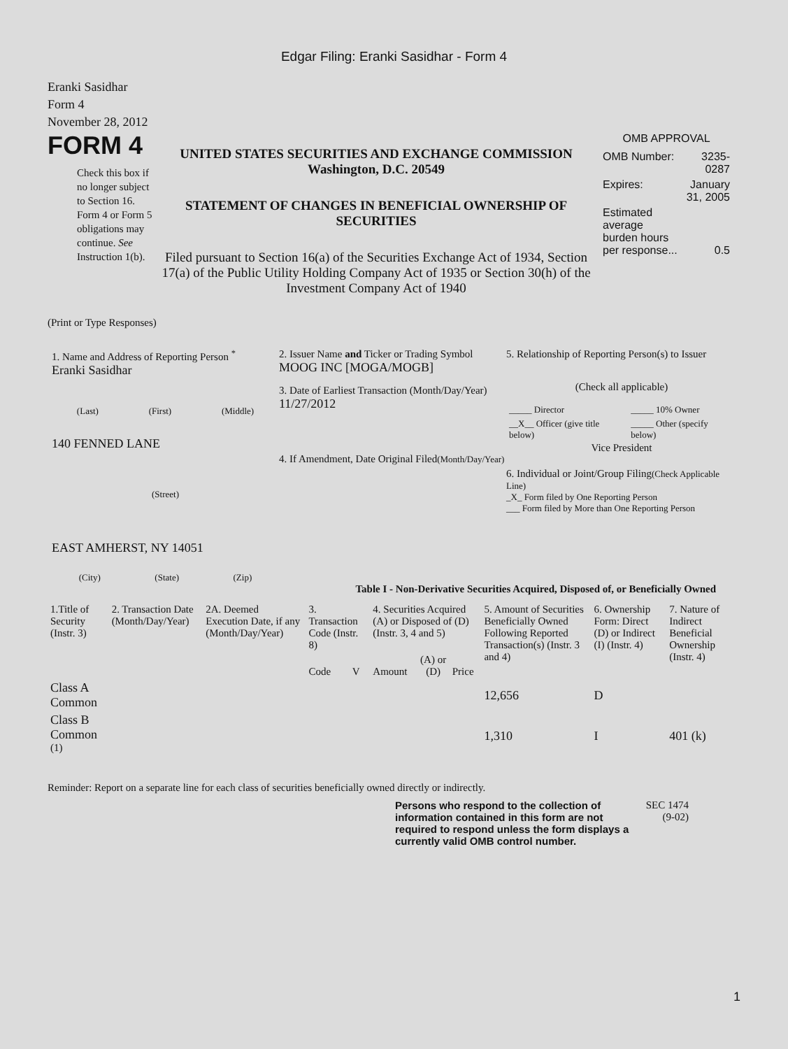Edgar Filing: Eranki Sasidhar - Form 4
Eranki Sasidhar
Form 4
November 28, 2012
FORM 4
Check this box if no longer subject to Section 16. Form 4 or Form 5 obligations may continue. See Instruction 1(b).
UNITED STATES SECURITIES AND EXCHANGE COMMISSION
Washington, D.C. 20549
STATEMENT OF CHANGES IN BENEFICIAL OWNERSHIP OF SECURITIES
Filed pursuant to Section 16(a) of the Securities Exchange Act of 1934, Section 17(a) of the Public Utility Holding Company Act of 1935 or Section 30(h) of the Investment Company Act of 1940
OMB APPROVAL
| OMB Number: | 3235-0287 |
| Expires: | January 31, 2005 |
| Estimated average burden hours per response... | 0.5 |
(Print or Type Responses)
1. Name and Address of Reporting Person <sup>*</sup>
Eranki Sasidhar
(Last) (First) (Middle)
140 FENNED LANE
(Street)
EAST AMHERST, NY 14051
(City) (State) (Zip)
2. Issuer Name and Ticker or Trading Symbol
MOOG INC [MOGA/MOGB]
3. Date of Earliest Transaction (Month/Day/Year)
11/27/2012
4. If Amendment, Date Original Filed(Month/Day/Year)
5. Relationship of Reporting Person(s) to Issuer
(Check all applicable)
| _____ Director | _____ 10% Owner |
| __X__ Officer (give title below) | _____ Other (specify below) |
Vice President
6. Individual or Joint/Group Filing(Check Applicable Line)
_X_ Form filed by One Reporting Person
___ Form filed by More than One Reporting Person
Table I - Non-Derivative Securities Acquired, Disposed of, or Beneficially Owned
| 1.Title of Security (Instr. 3) | 2. Transaction Date (Month/Day/Year) | 2A. Deemed Execution Date, if any (Month/Day/Year) | 3. Transaction Code (Instr. 8) | | 4. Securities Acquired (A) or Disposed of (D) (Instr. 3, 4 and 5) | | | 5. Amount of Securities Beneficially Owned Following Reported Transaction(s) (Instr. 3 and 4) | 6. Ownership Form: Direct (D) or Indirect (I) (Instr. 4) | 7. Nature of Indirect Beneficial Ownership (Instr. 4) |
| --- | --- | --- | --- | --- | --- | --- | --- | --- | --- | --- |
| | | | Code | V | Amount | (A) or (D) | Price | | | |
| Class A Common | | | | | | | | 12,656 | D | |
| Class B Common <sup>(1)</sup> | | | | | | | | 1,310 | I | 401 (k) |
Reminder: Report on a separate line for each class of securities beneficially owned directly or indirectly.
Persons who respond to the collection of information contained in this form are not required to respond unless the form displays a currently valid OMB control number.
SEC 1474 (9-02)
1